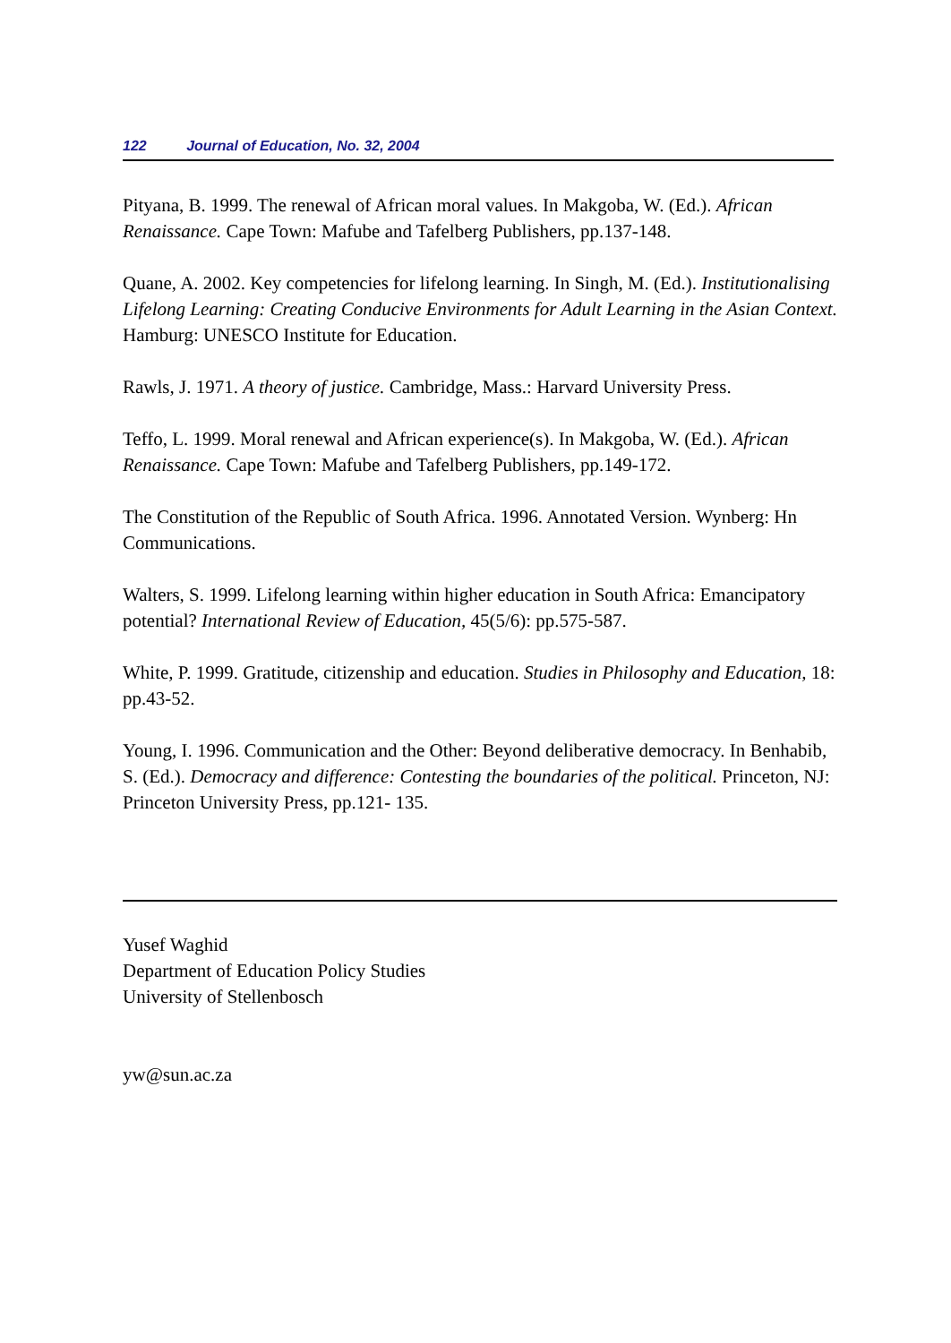122 Journal of Education, No. 32, 2004
Pityana, B. 1999. The renewal of African moral values. In Makgoba, W. (Ed.). African Renaissance. Cape Town: Mafube and Tafelberg Publishers, pp.137-148.
Quane, A. 2002. Key competencies for lifelong learning. In Singh, M. (Ed.). Institutionalising Lifelong Learning: Creating Conducive Environments for Adult Learning in the Asian Context. Hamburg: UNESCO Institute for Education.
Rawls, J. 1971. A theory of justice. Cambridge, Mass.: Harvard University Press.
Teffo, L. 1999. Moral renewal and African experience(s). In Makgoba, W. (Ed.). African Renaissance. Cape Town: Mafube and Tafelberg Publishers, pp.149-172.
The Constitution of the Republic of South Africa. 1996. Annotated Version. Wynberg: Hn Communications.
Walters, S. 1999. Lifelong learning within higher education in South Africa: Emancipatory potential? International Review of Education, 45(5/6): pp.575-587.
White, P. 1999. Gratitude, citizenship and education. Studies in Philosophy and Education, 18: pp.43-52.
Young, I. 1996. Communication and the Other: Beyond deliberative democracy. In Benhabib, S. (Ed.). Democracy and difference: Contesting the boundaries of the political. Princeton, NJ: Princeton University Press, pp.121- 135.
Yusef Waghid
Department of Education Policy Studies
University of Stellenbosch
yw@sun.ac.za